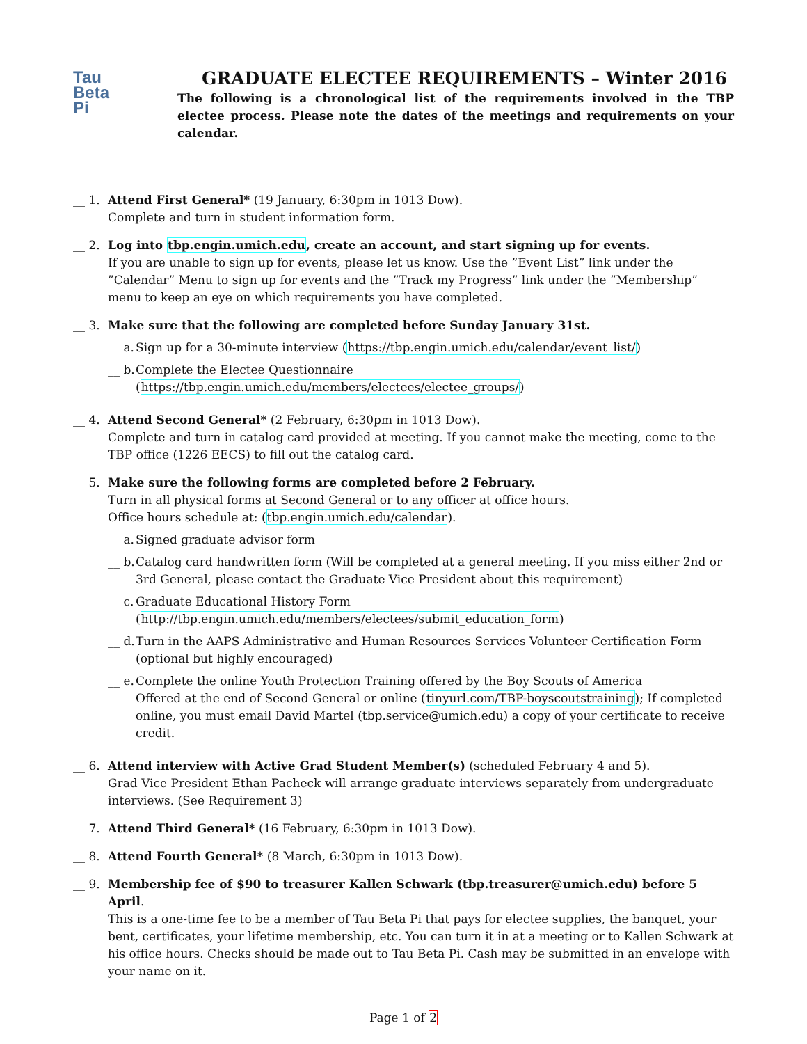Tau
Beta
Pi
GRADUATE ELECTEE REQUIREMENTS – Winter 2016
The following is a chronological list of the requirements involved in the TBP electee process. Please note the dates of the meetings and requirements on your calendar.
__ 1.
Attend First General* (19 January, 6:30pm in 1013 Dow).
Complete and turn in student information form.
__ 2.
Log into tbp.engin.umich.edu, create an account, and start signing up for events.
If you are unable to sign up for events, please let us know. Use the ”Event List” link under the ”Calendar” Menu to sign up for events and the ”Track my Progress” link under the ”Membership” menu to keep an eye on which requirements you have completed.
__ 3.
Make sure that the following are completed before Sunday January 31st.
__ a.
Sign up for a 30-minute interview (https://tbp.engin.umich.edu/calendar/event_list/)
__ b.
Complete the Electee Questionnaire (https://tbp.engin.umich.edu/members/electees/electee_groups/)
__ 4.
Attend Second General* (2 February, 6:30pm in 1013 Dow).
Complete and turn in catalog card provided at meeting. If you cannot make the meeting, come to the TBP office (1226 EECS) to fill out the catalog card.
__ 5.
Make sure the following forms are completed before 2 February.
Turn in all physical forms at Second General or to any officer at office hours.
Office hours schedule at: (tbp.engin.umich.edu/calendar).
__ a.
Signed graduate advisor form
__ b.
Catalog card handwritten form (Will be completed at a general meeting. If you miss either 2nd or 3rd General, please contact the Graduate Vice President about this requirement)
__ c.
Graduate Educational History Form (http://tbp.engin.umich.edu/members/electees/submit_education_form)
__ d.
Turn in the AAPS Administrative and Human Resources Services Volunteer Certification Form (optional but highly encouraged)
__ e.
Complete the online Youth Protection Training offered by the Boy Scouts of America
Offered at the end of Second General or online (tinyurl.com/TBP-boyscoutstraining); If completed online, you must email David Martel (tbp.service@umich.edu) a copy of your certificate to receive credit.
__ 6.
Attend interview with Active Grad Student Member(s) (scheduled February 4 and 5).
Grad Vice President Ethan Pacheck will arrange graduate interviews separately from undergraduate interviews. (See Requirement 3)
__ 7.
Attend Third General* (16 February, 6:30pm in 1013 Dow).
__ 8.
Attend Fourth General* (8 March, 6:30pm in 1013 Dow).
__ 9.
Membership fee of $90 to treasurer Kallen Schwark (tbp.treasurer@umich.edu) before 5 April.
This is a one-time fee to be a member of Tau Beta Pi that pays for electee supplies, the banquet, your bent, certificates, your lifetime membership, etc. You can turn it in at a meeting or to Kallen Schwark at his office hours. Checks should be made out to Tau Beta Pi. Cash may be submitted in an envelope with your name on it.
Page 1 of 2